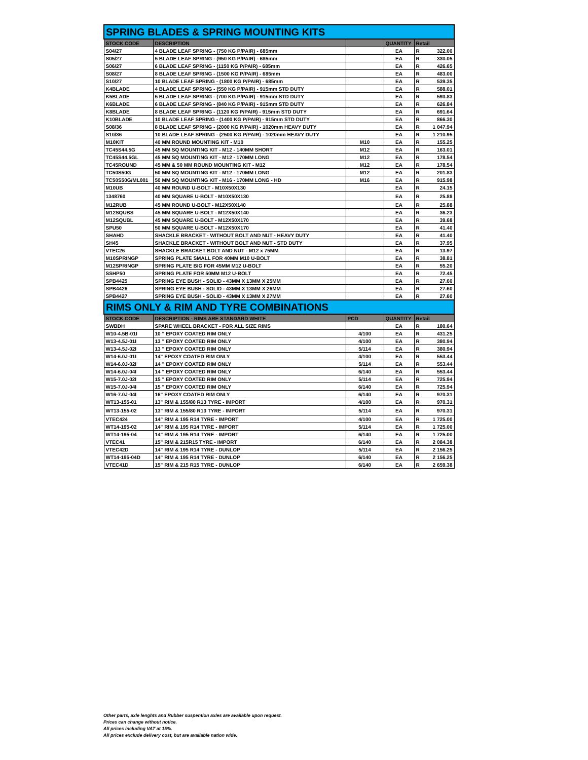| SPRING BLADES & SPRING MOUNTING KITS | | | | | |
| --- | --- | --- | --- | --- | --- |
| STOCK CODE | DESCRIPTION | | QUANTITY | Retail | |
| S04/27 | 4 BLADE LEAF SPRING - (750 KG P/PAIR) - 685mm | | EA | R | 322.00 |
| S05/27 | 5 BLADE LEAF SPRING - (950 KG P/PAIR) - 685mm | | EA | R | 330.05 |
| S06/27 | 6 BLADE LEAF SPRING - (1150 KG P/PAIR) - 685mm | | EA | R | 426.65 |
| S08/27 | 8 BLADE LEAF SPRING - (1500 KG P/PAIR) - 685mm | | EA | R | 483.00 |
| S10/27 | 10 BLADE LEAF SPRING - (1800 KG P/PAIR) - 685mm | | EA | R | 539.35 |
| K4BLADE | 4 BLADE LEAF SPRING - (550 KG P/PAIR) - 915mm STD DUTY | | EA | R | 588.01 |
| K5BLADE | 5 BLADE LEAF SPRING - (700 KG P/PAIR) - 915mm STD DUTY | | EA | R | 593.83 |
| K6BLADE | 6 BLADE LEAF SPRING - (840 KG P/PAIR) - 915mm STD DUTY | | EA | R | 626.84 |
| K8BLADE | 8 BLADE LEAF SPRING - (1120 KG P/PAIR) - 915mm STD DUTY | | EA | R | 691.64 |
| K10BLADE | 10 BLADE LEAF SPRING - (1400 KG P/PAIR) - 915mm STD DUTY | | EA | R | 866.30 |
| S08/36 | 8 BLADE LEAF SPRING - (2000 KG P/PAIR) - 1020mm HEAVY DUTY | | EA | R | 1 047.94 |
| S10/36 | 10 BLADE LEAF SPRING - (2500 KG P/PAIR) - 1020mm HEAVY DUTY | | EA | R | 1 210.95 |
| M10KIT | 40 MM ROUND MOUNTING KIT - M10 | M10 | EA | R | 155.25 |
| TC45S44.5G | 45 MM SQ MOUNTING KIT - M12 - 140MM SHORT | M12 | EA | R | 163.01 |
| TC45S44.5GL | 45 MM SQ MOUNTING KIT - M12 - 170MM LONG | M12 | EA | R | 178.54 |
| TC45ROUND | 45 MM & 50 MM ROUND MOUNTING KIT - M12 | M12 | EA | R | 178.54 |
| TC50S50G | 50 MM SQ MOUNTING KIT - M12 - 170MM LONG | M12 | EA | R | 201.83 |
| TC50S50G/ML001 | 50 MM SQ MOUNTING KIT - M16 - 170MM LONG - HD | M16 | EA | R | 915.98 |
| M10UB | 40 MM ROUND U-BOLT - M10X50X130 | | EA | R | 24.15 |
| 1348760 | 40 MM SQUARE U-BOLT - M10X50X130 | | EA | R | 25.88 |
| M12RUB | 45 MM ROUND U-BOLT - M12X50X140 | | EA | R | 25.88 |
| M12SQUBS | 45 MM SQUARE U-BOLT - M12X50X140 | | EA | R | 36.23 |
| M12SQUBL | 45 MM SQUARE U-BOLT - M12X50X170 | | EA | R | 39.68 |
| SPU50 | 50 MM SQUARE U-BOLT - M12X50X170 | | EA | R | 41.40 |
| SHAHD | SHACKLE BRACKET - WITHOUT BOLT AND NUT - HEAVY DUTY | | EA | R | 41.40 |
| SH45 | SHACKLE BRACKET - WITHOUT BOLT AND NUT - STD DUTY | | EA | R | 37.95 |
| VTEC26 | SHACKLE BRACKET BOLT AND NUT - M12 x 75MM | | EA | R | 13.97 |
| M10SPRINGP | SPRING PLATE SMALL FOR 40MM M10 U-BOLT | | EA | R | 38.81 |
| M12SPRINGP | SPRING PLATE BIG FOR 45MM M12 U-BOLT | | EA | R | 55.20 |
| SSHP50 | SPRING PLATE FOR 50MM M12 U-BOLT | | EA | R | 72.45 |
| SPB4425 | SPRING EYE BUSH - SOLID - 43MM X 13MM X 25MM | | EA | R | 27.60 |
| SPB4426 | SPRING EYE BUSH - SOLID - 43MM X 13MM X 26MM | | EA | R | 27.60 |
| SPB4427 | SPRING EYE BUSH - SOLID - 43MM X 13MM X 27MM | | EA | R | 27.60 |
| RIMS ONLY & RIM AND TYRE COMBINATIONS | | | | | |
| STOCK CODE | DESCRIPTION - RIMS ARE STANDARD WHITE | PCD | QUANTITY | Retail | |
| SWBDH | SPARE WHEEL BRACKET - FOR ALL SIZE RIMS | | EA | R | 180.64 |
| W10-4.5B-01I | 10 " EPOXY COATED RIM ONLY | 4/100 | EA | R | 431.25 |
| W13-4.5J-01I | 13 " EPOXY COATED RIM ONLY | 4/100 | EA | R | 380.94 |
| W13-4.5J-02I | 13 " EPOXY COATED RIM ONLY | 5/114 | EA | R | 380.94 |
| W14-6.0J-01I | 14" EPOXY COATED RIM ONLY | 4/100 | EA | R | 553.44 |
| W14-6.0J-02I | 14 " EPOXY COATED RIM ONLY | 5/114 | EA | R | 553.44 |
| W14-6.0J-04I | 14 " EPOXY COATED RIM ONLY | 6/140 | EA | R | 553.44 |
| W15-7.0J-02I | 15 " EPOXY COATED RIM ONLY | 5/114 | EA | R | 725.94 |
| W15-7.0J-04I | 15 " EPOXY COATED RIM ONLY | 6/140 | EA | R | 725.94 |
| W16-7.0J-04I | 16" EPOXY COATED RIM ONLY | 6/140 | EA | R | 970.31 |
| WT13-155-01 | 13" RIM & 155/80 R13 TYRE - IMPORT | 4/100 | EA | R | 970.31 |
| WT13-155-02 | 13" RIM & 155/80 R13 TYRE - IMPORT | 5/114 | EA | R | 970.31 |
| VTEC424 | 14" RIM & 195 R14 TYRE - IMPORT | 4/100 | EA | R | 1 725.00 |
| WT14-195-02 | 14" RIM & 195 R14 TYRE - IMPORT | 5/114 | EA | R | 1 725.00 |
| WT14-195-04 | 14" RIM & 195 R14 TYRE - IMPORT | 6/140 | EA | R | 1 725.00 |
| VTEC41 | 15" RIM & 215R15 TYRE - IMPORT | 6/140 | EA | R | 2 084.38 |
| VTEC42D | 14" RIM & 195 R14 TYRE - DUNLOP | 5/114 | EA | R | 2 156.25 |
| WT14-195-04D | 14" RIM & 195 R14 TYRE - DUNLOP | 6/140 | EA | R | 2 156.25 |
| VTEC41D | 15" RIM & 215 R15 TYRE - DUNLOP | 6/140 | EA | R | 2 659.38 |
Other parts, axle lenghts and Rubber suspention axles are available upon request.
Prices can change without notice.
All prices including VAT at 15%.
All prices exclude delivery cost, but are available nation wide.